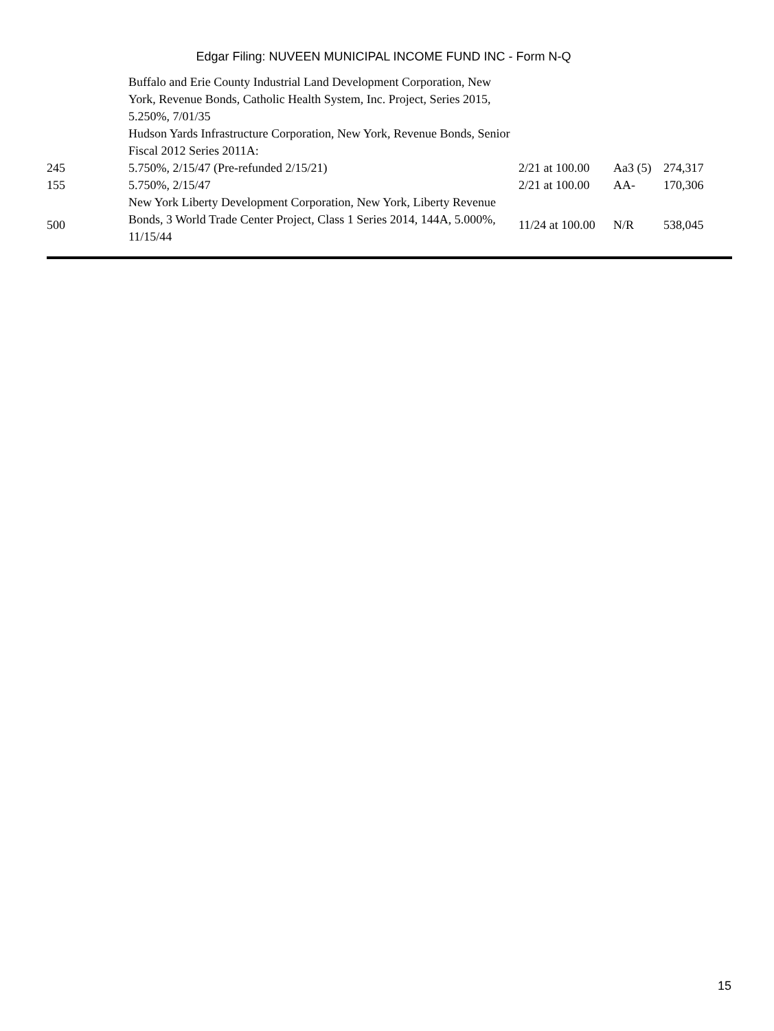Edgar Filing: NUVEEN MUNICIPAL INCOME FUND INC - Form N-Q
| | Buffalo and Erie County Industrial Land Development Corporation, New York, Revenue Bonds, Catholic Health System, Inc. Project, Series 2015, 5.250%, 7/01/35 | | | |
| | Hudson Yards Infrastructure Corporation, New York, Revenue Bonds, Senior Fiscal 2012 Series 2011A: | | | |
| 245 | 5.750%, 2/15/47 (Pre-refunded 2/15/21) | 2/21 at 100.00 | Aa3 (5) | 274,317 |
| 155 | 5.750%, 2/15/47 | 2/21 at 100.00 | AA- | 170,306 |
| 500 | New York Liberty Development Corporation, New York, Liberty Revenue Bonds, 3 World Trade Center Project, Class 1 Series 2014, 144A, 5.000%, 11/15/44 | 11/24 at 100.00 | N/R | 538,045 |
15